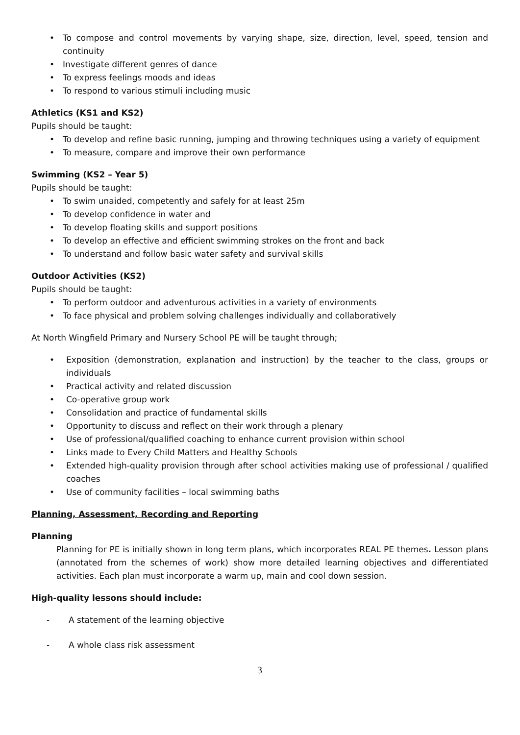• To compose and control movements by varying shape, size, direction, level, speed, tension and continuity
• Investigate different genres of dance
• To express feelings moods and ideas
• To respond to various stimuli including music
Athletics (KS1 and KS2)
Pupils should be taught:
• To develop and refine basic running, jumping and throwing techniques using a variety of equipment
• To measure, compare and improve their own performance
Swimming (KS2 – Year 5)
Pupils should be taught:
• To swim unaided, competently and safely for at least 25m
• To develop confidence in water and
• To develop floating skills and support positions
• To develop an effective and efficient swimming strokes on the front and back
• To understand and follow basic water safety and survival skills
Outdoor Activities (KS2)
Pupils should be taught:
• To perform outdoor and adventurous activities in a variety of environments
• To face physical and problem solving challenges individually and collaboratively
At North Wingfield Primary and Nursery School PE will be taught through;
• Exposition (demonstration, explanation and instruction) by the teacher to the class, groups or individuals
• Practical activity and related discussion
• Co-operative group work
• Consolidation and practice of fundamental skills
• Opportunity to discuss and reflect on their work through a plenary
• Use of professional/qualified coaching to enhance current provision within school
• Links made to Every Child Matters and Healthy Schools
• Extended high-quality provision through after school activities making use of professional / qualified coaches
• Use of community facilities – local swimming baths
Planning, Assessment, Recording and Reporting
Planning
Planning for PE is initially shown in long term plans, which incorporates REAL PE themes. Lesson plans (annotated from the schemes of work) show more detailed learning objectives and differentiated activities. Each plan must incorporate a warm up, main and cool down session.
High-quality lessons should include:
- A statement of the learning objective
- A whole class risk assessment
3